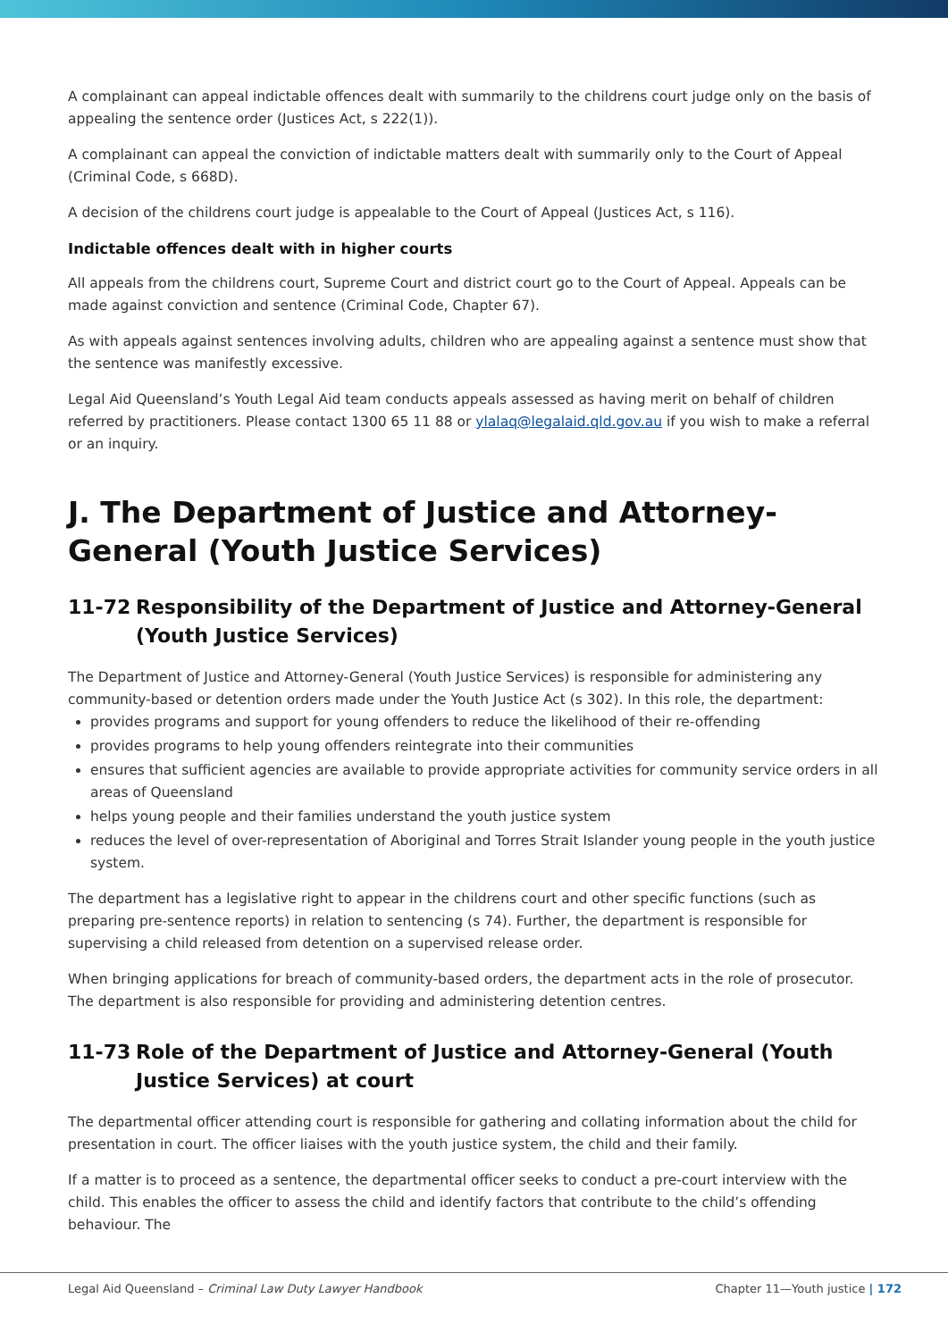A complainant can appeal indictable offences dealt with summarily to the childrens court judge only on the basis of appealing the sentence order (Justices Act, s 222(1)).
A complainant can appeal the conviction of indictable matters dealt with summarily only to the Court of Appeal (Criminal Code, s 668D).
A decision of the childrens court judge is appealable to the Court of Appeal (Justices Act, s 116).
Indictable offences dealt with in higher courts
All appeals from the childrens court, Supreme Court and district court go to the Court of Appeal. Appeals can be made against conviction and sentence (Criminal Code, Chapter 67).
As with appeals against sentences involving adults, children who are appealing against a sentence must show that the sentence was manifestly excessive.
Legal Aid Queensland’s Youth Legal Aid team conducts appeals assessed as having merit on behalf of children referred by practitioners. Please contact 1300 65 11 88 or ylalaq@legalaid.qld.gov.au if you wish to make a referral or an inquiry.
J. The Department of Justice and Attorney-General (Youth Justice Services)
11-72 Responsibility of the Department of Justice and Attorney-General (Youth Justice Services)
The Department of Justice and Attorney-General (Youth Justice Services) is responsible for administering any community-based or detention orders made under the Youth Justice Act (s 302). In this role, the department:
provides programs and support for young offenders to reduce the likelihood of their re-offending
provides programs to help young offenders reintegrate into their communities
ensures that sufficient agencies are available to provide appropriate activities for community service orders in all areas of Queensland
helps young people and their families understand the youth justice system
reduces the level of over-representation of Aboriginal and Torres Strait Islander young people in the youth justice system.
The department has a legislative right to appear in the childrens court and other specific functions (such as preparing pre-sentence reports) in relation to sentencing (s 74). Further, the department is responsible for supervising a child released from detention on a supervised release order.
When bringing applications for breach of community-based orders, the department acts in the role of prosecutor. The department is also responsible for providing and administering detention centres.
11-73 Role of the Department of Justice and Attorney-General (Youth Justice Services) at court
The departmental officer attending court is responsible for gathering and collating information about the child for presentation in court. The officer liaises with the youth justice system, the child and their family.
If a matter is to proceed as a sentence, the departmental officer seeks to conduct a pre-court interview with the child. This enables the officer to assess the child and identify factors that contribute to the child’s offending behaviour. The
Legal Aid Queensland – Criminal Law Duty Lawyer Handbook
Chapter 11—Youth justice | 172